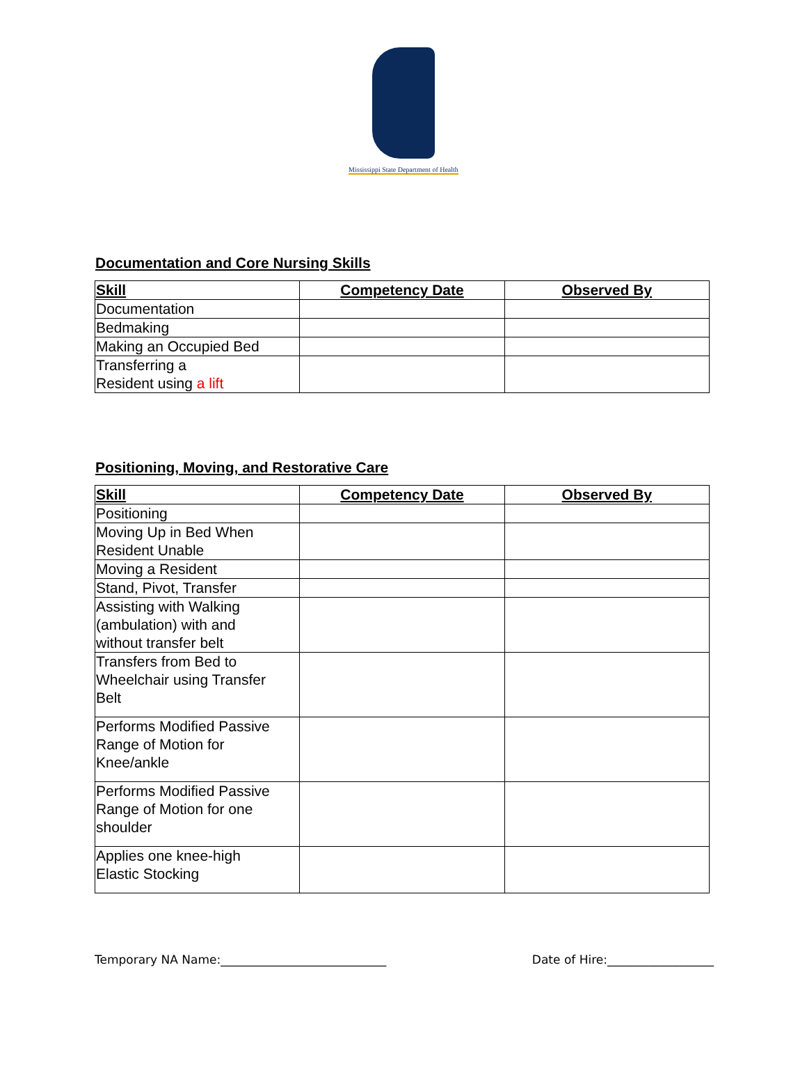Mississippi State Department of Health
Documentation and Core Nursing Skills
| Skill | Competency Date | Observed By |
| --- | --- | --- |
| Documentation | | |
| Bedmaking | | |
| Making an Occupied Bed | | |
| Transferring a Resident using a lift | | |
Positioning, Moving, and Restorative Care
| Skill | Competency Date | Observed By |
| --- | --- | --- |
| Positioning | | |
| Moving Up in Bed When Resident Unable | | |
| Moving a Resident | | |
| Stand, Pivot, Transfer | | |
| Assisting with Walking (ambulation) with and without transfer belt | | |
| Transfers from Bed to Wheelchair using Transfer Belt | | |
| Performs Modified Passive Range of Motion for Knee/ankle | | |
| Performs Modified Passive Range of Motion for one shoulder | | |
| Applies one knee-high Elastic Stocking | | |
Temporary NA Name:____________________________ Date of Hire:__________________